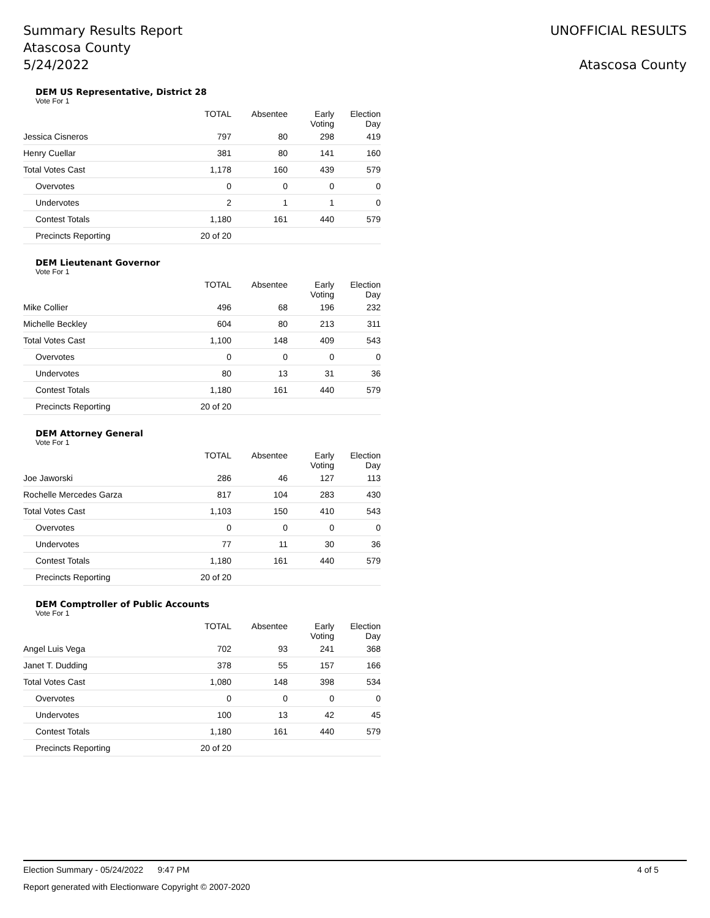Summary Results Report
Atascosa County
5/24/2022
UNOFFICIAL RESULTS
Atascosa County
DEM US Representative, District 28
Vote For 1
| | TOTAL | Absentee | Early Voting | Election Day |
| --- | --- | --- | --- | --- |
| Jessica Cisneros | 797 | 80 | 298 | 419 |
| Henry Cuellar | 381 | 80 | 141 | 160 |
| Total Votes Cast | 1,178 | 160 | 439 | 579 |
| Overvotes | 0 | 0 | 0 | 0 |
| Undervotes | 2 | 1 | 1 | 0 |
| Contest Totals | 1,180 | 161 | 440 | 579 |
| Precincts Reporting | 20 of 20 | | | |
DEM Lieutenant Governor
Vote For 1
| | TOTAL | Absentee | Early Voting | Election Day |
| --- | --- | --- | --- | --- |
| Mike Collier | 496 | 68 | 196 | 232 |
| Michelle Beckley | 604 | 80 | 213 | 311 |
| Total Votes Cast | 1,100 | 148 | 409 | 543 |
| Overvotes | 0 | 0 | 0 | 0 |
| Undervotes | 80 | 13 | 31 | 36 |
| Contest Totals | 1,180 | 161 | 440 | 579 |
| Precincts Reporting | 20 of 20 | | | |
DEM Attorney General
Vote For 1
| | TOTAL | Absentee | Early Voting | Election Day |
| --- | --- | --- | --- | --- |
| Joe Jaworski | 286 | 46 | 127 | 113 |
| Rochelle Mercedes Garza | 817 | 104 | 283 | 430 |
| Total Votes Cast | 1,103 | 150 | 410 | 543 |
| Overvotes | 0 | 0 | 0 | 0 |
| Undervotes | 77 | 11 | 30 | 36 |
| Contest Totals | 1,180 | 161 | 440 | 579 |
| Precincts Reporting | 20 of 20 | | | |
DEM Comptroller of Public Accounts
Vote For 1
| | TOTAL | Absentee | Early Voting | Election Day |
| --- | --- | --- | --- | --- |
| Angel Luis Vega | 702 | 93 | 241 | 368 |
| Janet T. Dudding | 378 | 55 | 157 | 166 |
| Total Votes Cast | 1,080 | 148 | 398 | 534 |
| Overvotes | 0 | 0 | 0 | 0 |
| Undervotes | 100 | 13 | 42 | 45 |
| Contest Totals | 1,180 | 161 | 440 | 579 |
| Precincts Reporting | 20 of 20 | | | |
Election Summary - 05/24/2022 9:47 PM 4 of 5
Report generated with Electionware Copyright © 2007-2020